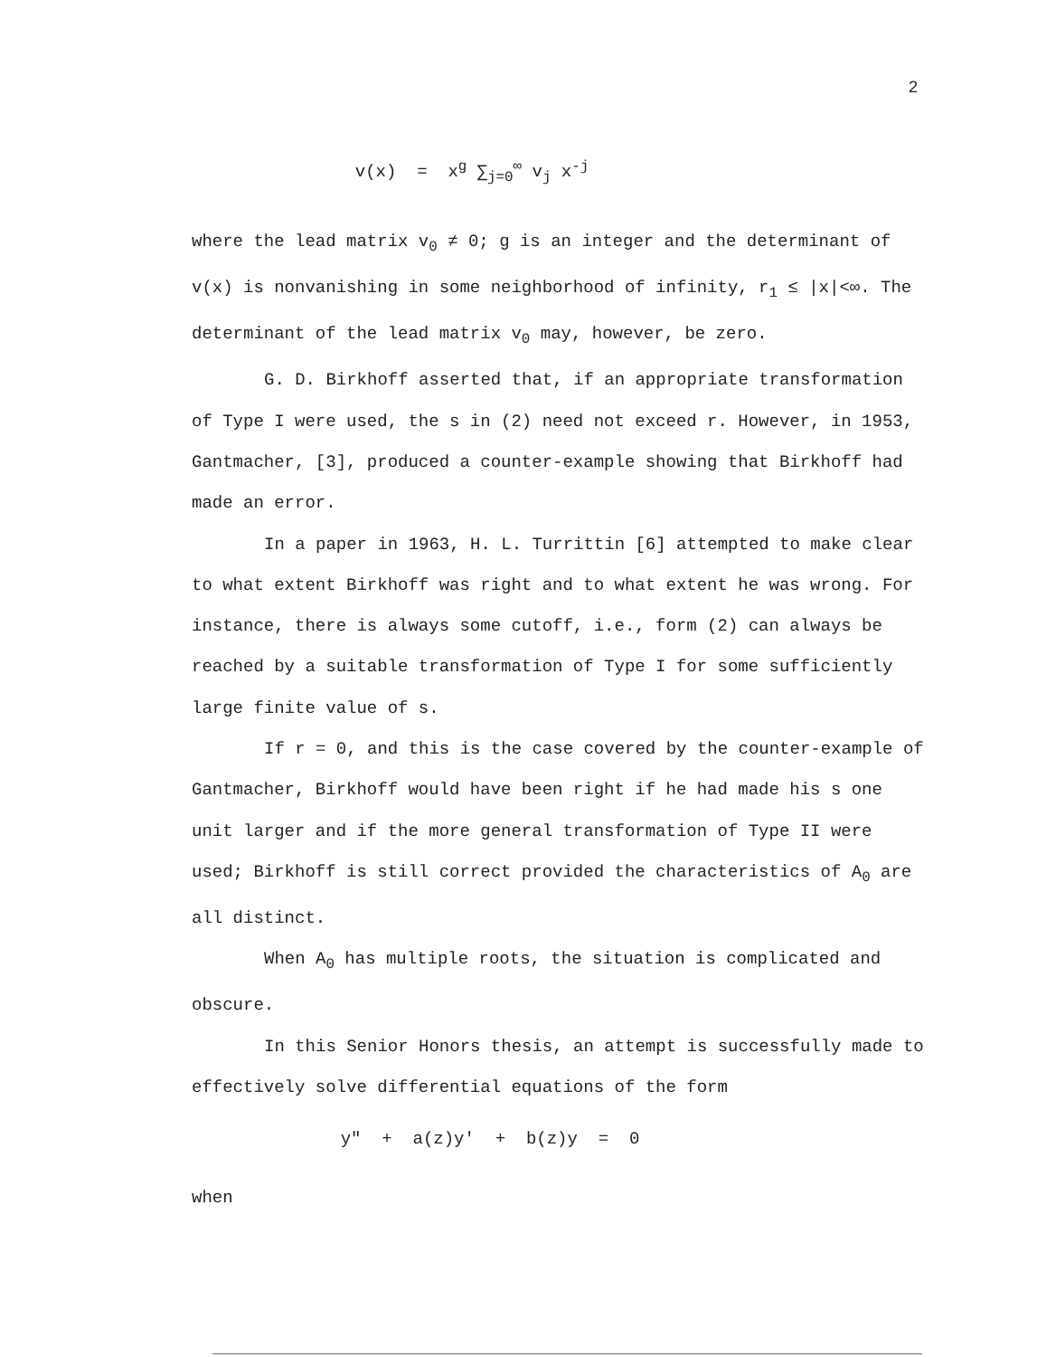2
v(x) = x<sup>g</sup> ∑<sub>j=0</sub><sup>∞</sup> v<sub>j</sub> x<sup>-j</sup>
where the lead matrix v<sub>0</sub> ≠ 0; g is an integer and the determinant of v(x) is nonvanishing in some neighborhood of infinity, r<sub>1</sub> ≤ |x|<∞. The determinant of the lead matrix v<sub>0</sub> may, however, be zero.
G. D. Birkhoff asserted that, if an appropriate transformation of Type I were used, the s in (2) need not exceed r. However, in 1953, Gantmacher, [3], produced a counter-example showing that Birkhoff had made an error.
In a paper in 1963, H. L. Turrittin [6] attempted to make clear to what extent Birkhoff was right and to what extent he was wrong. For instance, there is always some cutoff, i.e., form (2) can always be reached by a suitable transformation of Type I for some sufficiently large finite value of s.
If r = 0, and this is the case covered by the counter-example of Gantmacher, Birkhoff would have been right if he had made his s one unit larger and if the more general transformation of Type II were used; Birkhoff is still correct provided the characteristics of A<sub>0</sub> are all distinct.
When A<sub>0</sub> has multiple roots, the situation is complicated and obscure.
In this Senior Honors thesis, an attempt is successfully made to effectively solve differential equations of the form
y" + a(z)y' + b(z)y = 0
when